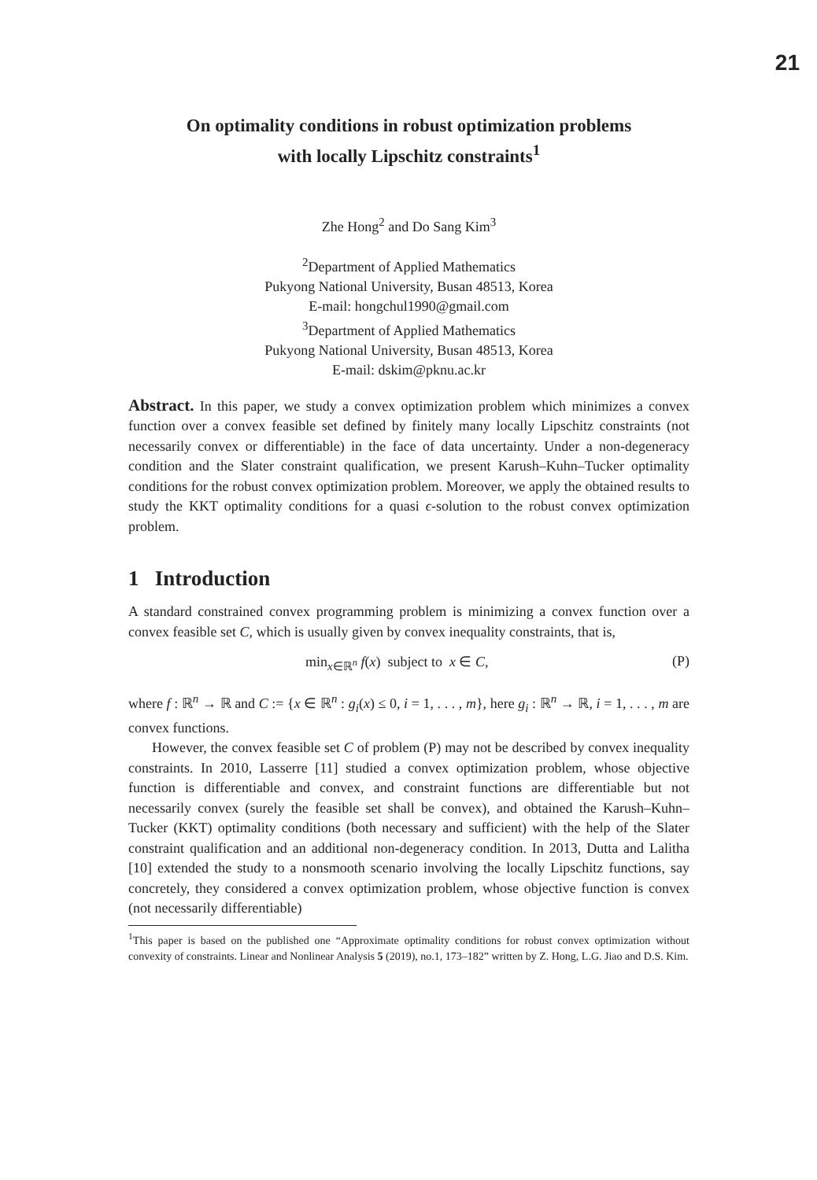21
On optimality conditions in robust optimization problems
with locally Lipschitz constraints<sup>1</sup>
Zhe Hong<sup>2</sup> and Do Sang Kim<sup>3</sup>
<sup>2</sup> Department of Applied Mathematics
Pukyong National University, Busan 48513, Korea
E-mail: hongchul1990@gmail.com
<sup>3</sup> Department of Applied Mathematics
Pukyong National University, Busan 48513, Korea
E-mail: dskim@pknu.ac.kr
Abstract. In this paper, we study a convex optimization problem which minimizes a convex function over a convex feasible set defined by finitely many locally Lipschitz constraints (not necessarily convex or differentiable) in the face of data uncertainty. Under a non-degeneracy condition and the Slater constraint qualification, we present Karush–Kuhn–Tucker optimality conditions for the robust convex optimization problem. Moreover, we apply the obtained results to study the KKT optimality conditions for a quasi ϵ-solution to the robust convex optimization problem.
1 Introduction
A standard constrained convex programming problem is minimizing a convex function over a convex feasible set C, which is usually given by convex inequality constraints, that is,
min<sub>x∈ℝ<sup>n</sup></sub> f(x) subject to x ∈ C, (P)
where f : ℝ<sup>n</sup> → ℝ and C := {x ∈ ℝ<sup>n</sup> : g<sub>i</sub>(x) ≤ 0, i = 1, . . . , m}, here g<sub>i</sub> : ℝ<sup>n</sup> → ℝ, i = 1, . . . , m are convex functions.
However, the convex feasible set C of problem (P) may not be described by convex inequality constraints. In 2010, Lasserre [11] studied a convex optimization problem, whose objective function is differentiable and convex, and constraint functions are differentiable but not necessarily convex (surely the feasible set shall be convex), and obtained the Karush–Kuhn–Tucker (KKT) optimality conditions (both necessary and sufficient) with the help of the Slater constraint qualification and an additional non-degeneracy condition. In 2013, Dutta and Lalitha [10] extended the study to a nonsmooth scenario involving the locally Lipschitz functions, say concretely, they considered a convex optimization problem, whose objective function is convex (not necessarily differentiable)
<sup>1</sup> This paper is based on the published one “Approximate optimality conditions for robust convex optimization without convexity of constraints. Linear and Nonlinear Analysis 5 (2019), no.1, 173–182” written by Z. Hong, L.G. Jiao and D.S. Kim.